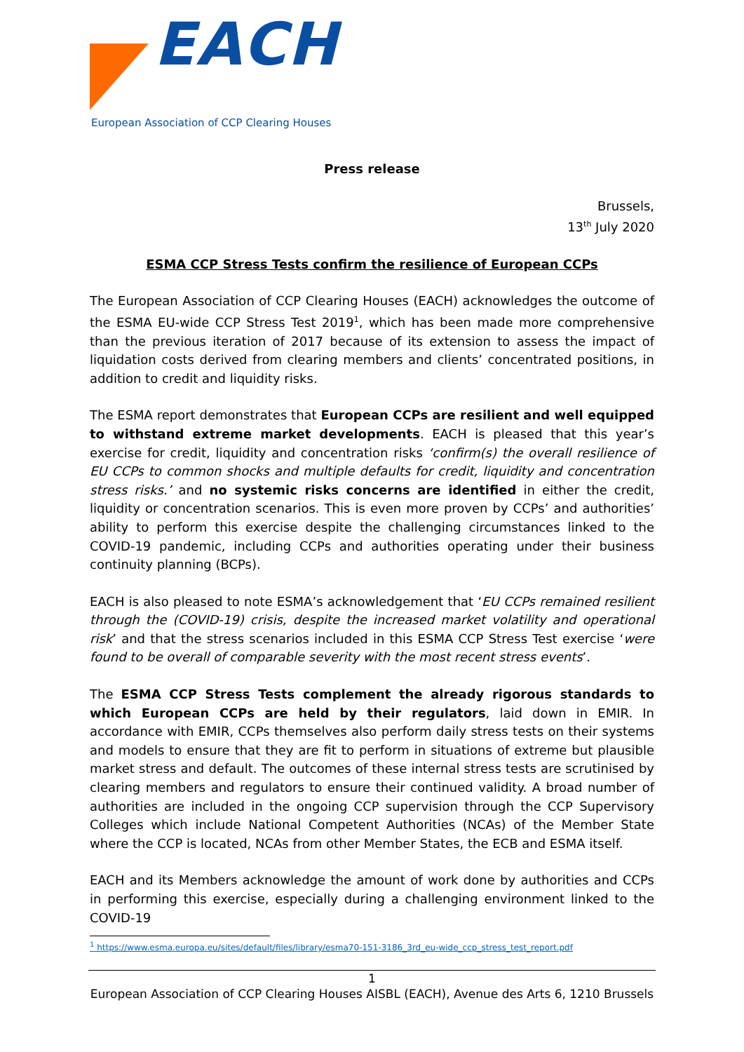EACH
European Association of CCP Clearing Houses
Press release
Brussels,
13<sup>th</sup> July 2020
ESMA CCP Stress Tests confirm the resilience of European CCPs
The European Association of CCP Clearing Houses (EACH) acknowledges the outcome of the ESMA EU-wide CCP Stress Test 2019<sup>1</sup>, which has been made more comprehensive than the previous iteration of 2017 because of its extension to assess the impact of liquidation costs derived from clearing members and clients’ concentrated positions, in addition to credit and liquidity risks.
The ESMA report demonstrates that European CCPs are resilient and well equipped to withstand extreme market developments. EACH is pleased that this year’s exercise for credit, liquidity and concentration risks ‘confirm(s) the overall resilience of EU CCPs to common shocks and multiple defaults for credit, liquidity and concentration stress risks.’ and no systemic risks concerns are identified in either the credit, liquidity or concentration scenarios. This is even more proven by CCPs’ and authorities’ ability to perform this exercise despite the challenging circumstances linked to the COVID-19 pandemic, including CCPs and authorities operating under their business continuity planning (BCPs).
EACH is also pleased to note ESMA’s acknowledgement that ‘EU CCPs remained resilient through the (COVID-19) crisis, despite the increased market volatility and operational risk’ and that the stress scenarios included in this ESMA CCP Stress Test exercise ‘were found to be overall of comparable severity with the most recent stress events’.
The ESMA CCP Stress Tests complement the already rigorous standards to which European CCPs are held by their regulators, laid down in EMIR. In accordance with EMIR, CCPs themselves also perform daily stress tests on their systems and models to ensure that they are fit to perform in situations of extreme but plausible market stress and default. The outcomes of these internal stress tests are scrutinised by clearing members and regulators to ensure their continued validity. A broad number of authorities are included in the ongoing CCP supervision through the CCP Supervisory Colleges which include National Competent Authorities (NCAs) of the Member State where the CCP is located, NCAs from other Member States, the ECB and ESMA itself.
EACH and its Members acknowledge the amount of work done by authorities and CCPs in performing this exercise, especially during a challenging environment linked to the COVID-19
<sup>1</sup> https://www.esma.europa.eu/sites/default/files/library/esma70-151-3186_3rd_eu-wide_ccp_stress_test_report.pdf
1
European Association of CCP Clearing Houses AISBL (EACH), Avenue des Arts 6, 1210 Brussels